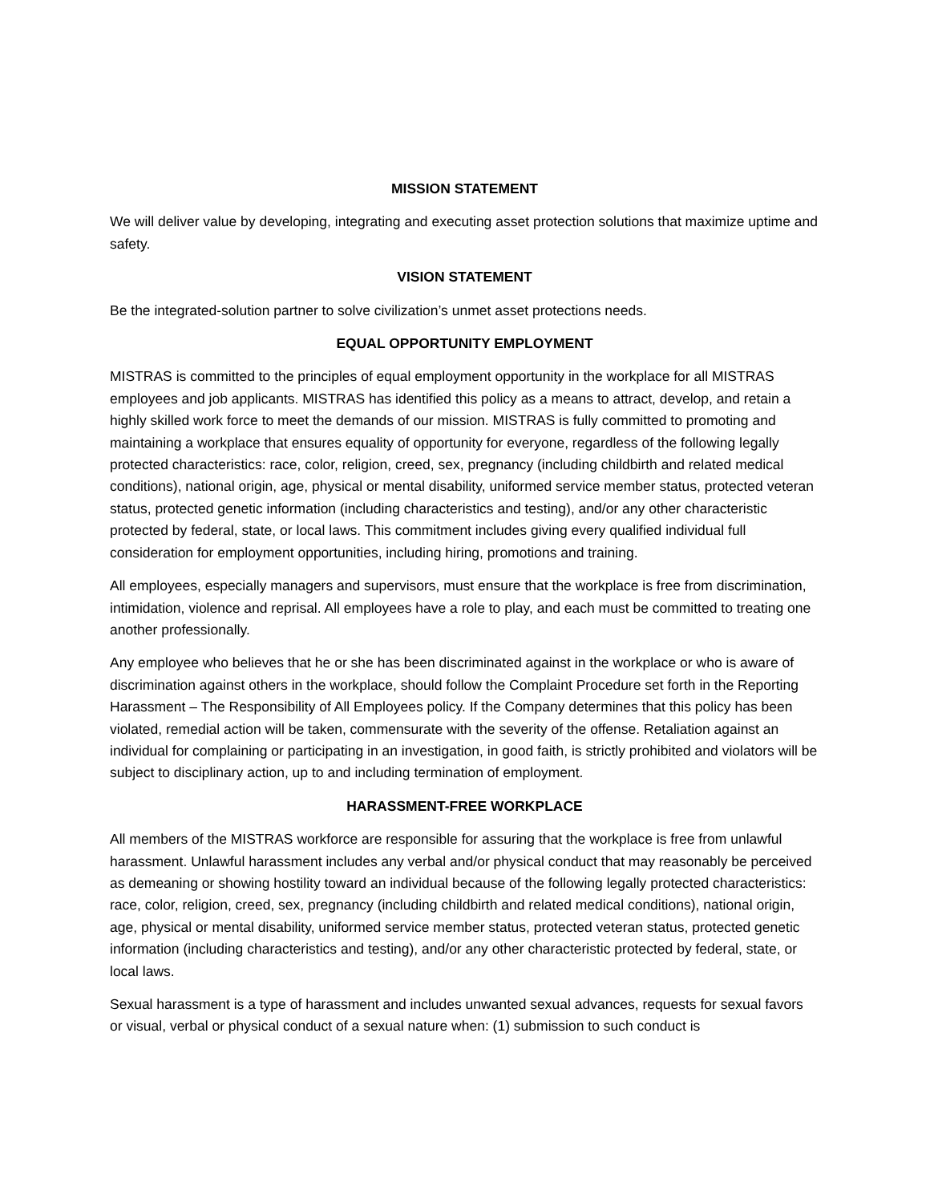MISSION STATEMENT
We will deliver value by developing, integrating and executing asset protection solutions that maximize uptime and safety.
VISION STATEMENT
Be the integrated-solution partner to solve civilization’s unmet asset protections needs.
EQUAL OPPORTUNITY EMPLOYMENT
MISTRAS is committed to the principles of equal employment opportunity in the workplace for all MISTRAS employees and job applicants. MISTRAS has identified this policy as a means to attract, develop, and retain a highly skilled work force to meet the demands of our mission. MISTRAS is fully committed to promoting and maintaining a workplace that ensures equality of opportunity for everyone, regardless of the following legally protected characteristics: race, color, religion, creed, sex, pregnancy (including childbirth and related medical conditions), national origin, age, physical or mental disability, uniformed service member status, protected veteran status, protected genetic information (including characteristics and testing), and/or any other characteristic protected by federal, state, or local laws. This commitment includes giving every qualified individual full consideration for employment opportunities, including hiring, promotions and training.
All employees, especially managers and supervisors, must ensure that the workplace is free from discrimination, intimidation, violence and reprisal. All employees have a role to play, and each must be committed to treating one another professionally.
Any employee who believes that he or she has been discriminated against in the workplace or who is aware of discrimination against others in the workplace, should follow the Complaint Procedure set forth in the Reporting Harassment – The Responsibility of All Employees policy. If the Company determines that this policy has been violated, remedial action will be taken, commensurate with the severity of the offense. Retaliation against an individual for complaining or participating in an investigation, in good faith, is strictly prohibited and violators will be subject to disciplinary action, up to and including termination of employment.
HARASSMENT-FREE WORKPLACE
All members of the MISTRAS workforce are responsible for assuring that the workplace is free from unlawful harassment. Unlawful harassment includes any verbal and/or physical conduct that may reasonably be perceived as demeaning or showing hostility toward an individual because of the following legally protected characteristics: race, color, religion, creed, sex, pregnancy (including childbirth and related medical conditions), national origin, age, physical or mental disability, uniformed service member status, protected veteran status, protected genetic information (including characteristics and testing), and/or any other characteristic protected by federal, state, or local laws.
Sexual harassment is a type of harassment and includes unwanted sexual advances, requests for sexual favors or visual, verbal or physical conduct of a sexual nature when: (1) submission to such conduct is